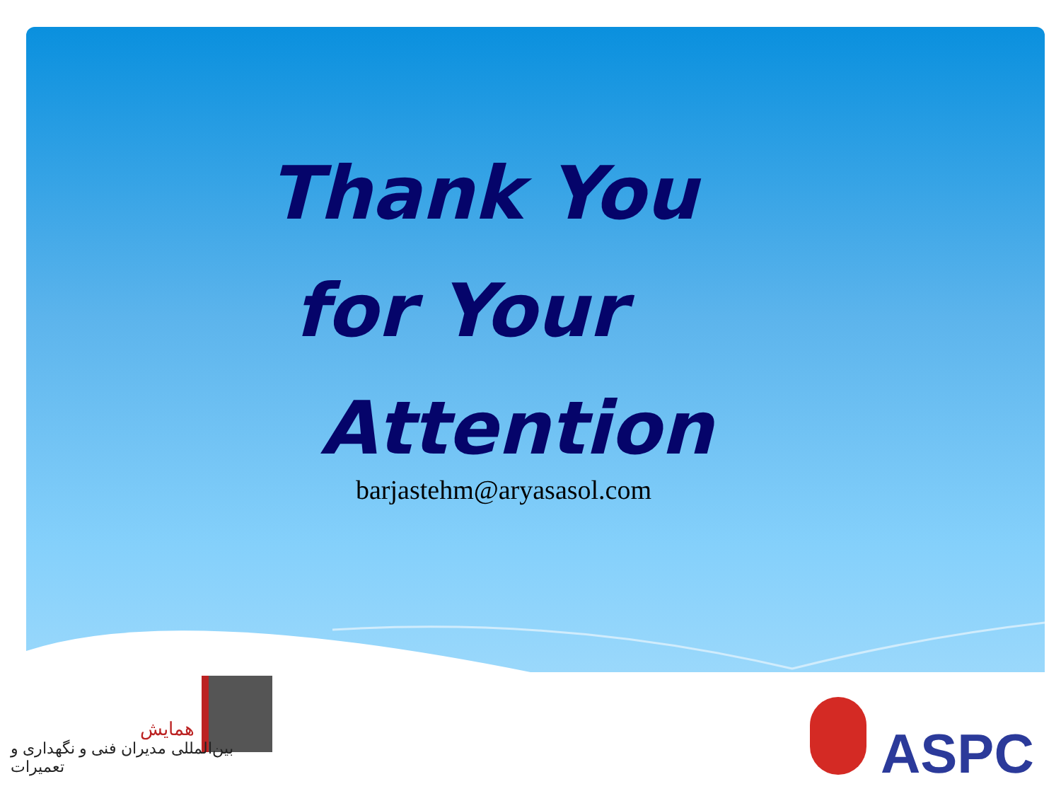Thank You
for Your
Attention
barjastehm@aryasasol.com
همایش
بین‌المللی مدیران فنی و نگهداری و تعمیرات
ASPC